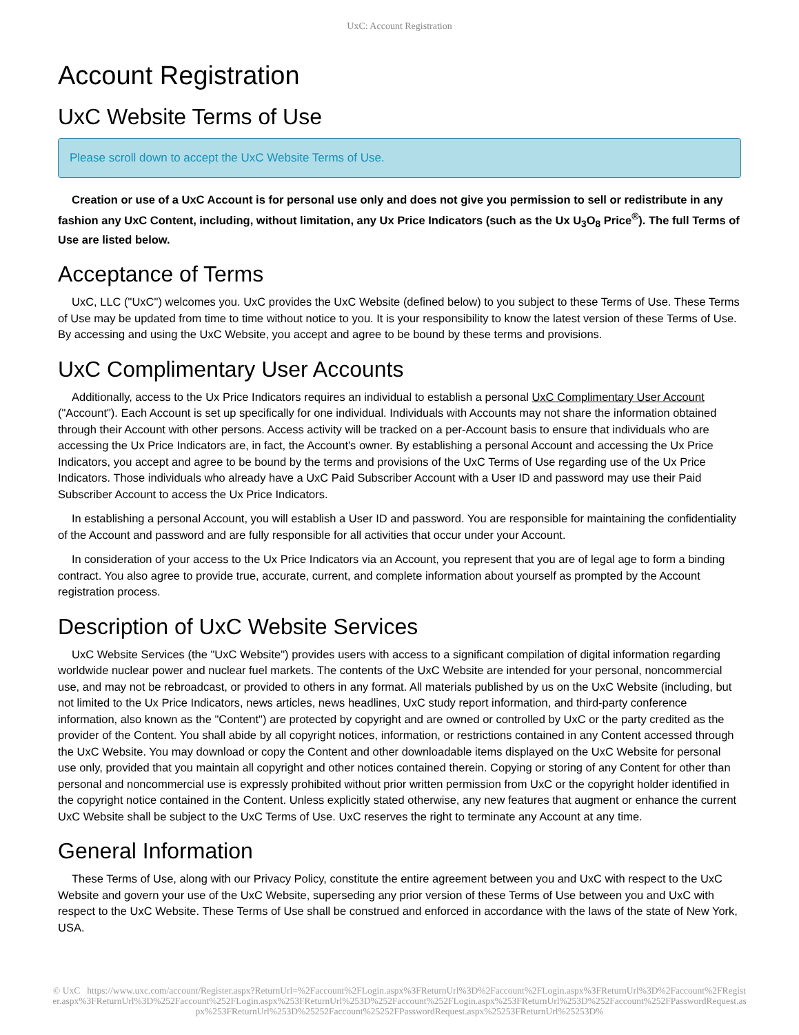UxC: Account Registration
Account Registration
UxC Website Terms of Use
Please scroll down to accept the UxC Website Terms of Use.
Creation or use of a UxC Account is for personal use only and does not give you permission to sell or redistribute in any fashion any UxC Content, including, without limitation, any Ux Price Indicators (such as the Ux U<sub>3</sub>O<sub>8</sub> Price<sup>®</sup>). The full Terms of Use are listed below.
Acceptance of Terms
UxC, LLC ("UxC") welcomes you. UxC provides the UxC Website (defined below) to you subject to these Terms of Use. These Terms of Use may be updated from time to time without notice to you. It is your responsibility to know the latest version of these Terms of Use. By accessing and using the UxC Website, you accept and agree to be bound by these terms and provisions.
UxC Complimentary User Accounts
Additionally, access to the Ux Price Indicators requires an individual to establish a personal UxC Complimentary User Account ("Account"). Each Account is set up specifically for one individual. Individuals with Accounts may not share the information obtained through their Account with other persons. Access activity will be tracked on a per-Account basis to ensure that individuals who are accessing the Ux Price Indicators are, in fact, the Account's owner. By establishing a personal Account and accessing the Ux Price Indicators, you accept and agree to be bound by the terms and provisions of the UxC Terms of Use regarding use of the Ux Price Indicators. Those individuals who already have a UxC Paid Subscriber Account with a User ID and password may use their Paid Subscriber Account to access the Ux Price Indicators.
In establishing a personal Account, you will establish a User ID and password. You are responsible for maintaining the confidentiality of the Account and password and are fully responsible for all activities that occur under your Account.
In consideration of your access to the Ux Price Indicators via an Account, you represent that you are of legal age to form a binding contract. You also agree to provide true, accurate, current, and complete information about yourself as prompted by the Account registration process.
Description of UxC Website Services
UxC Website Services (the "UxC Website") provides users with access to a significant compilation of digital information regarding worldwide nuclear power and nuclear fuel markets. The contents of the UxC Website are intended for your personal, noncommercial use, and may not be rebroadcast, or provided to others in any format. All materials published by us on the UxC Website (including, but not limited to the Ux Price Indicators, news articles, news headlines, UxC study report information, and third-party conference information, also known as the "Content") are protected by copyright and are owned or controlled by UxC or the party credited as the provider of the Content. You shall abide by all copyright notices, information, or restrictions contained in any Content accessed through the UxC Website. You may download or copy the Content and other downloadable items displayed on the UxC Website for personal use only, provided that you maintain all copyright and other notices contained therein. Copying or storing of any Content for other than personal and noncommercial use is expressly prohibited without prior written permission from UxC or the copyright holder identified in the copyright notice contained in the Content. Unless explicitly stated otherwise, any new features that augment or enhance the current UxC Website shall be subject to the UxC Terms of Use. UxC reserves the right to terminate any Account at any time.
General Information
These Terms of Use, along with our Privacy Policy, constitute the entire agreement between you and UxC with respect to the UxC Website and govern your use of the UxC Website, superseding any prior version of these Terms of Use between you and UxC with respect to the UxC Website. These Terms of Use shall be construed and enforced in accordance with the laws of the state of New York, USA.
© UxC https://www.uxc.com/account/Register.aspx?ReturnUrl=%2Faccount%2FLogin.aspx%3FReturnUrl%3D%2Faccount%2FLogin.aspx%3FReturnUrl%3D%2Faccount%2FRegister.aspx%3FReturnUrl%3D%252Faccount%252FLogin.aspx%253FReturnUrl%253D%252Faccount%252FLogin.aspx%253FReturnUrl%253D%252Faccount%252FPasswordRequest.aspx%253FReturnUrl%253D%25252Faccount%25252FPasswordRequest.aspx%25253FReturnUrl%25253D%